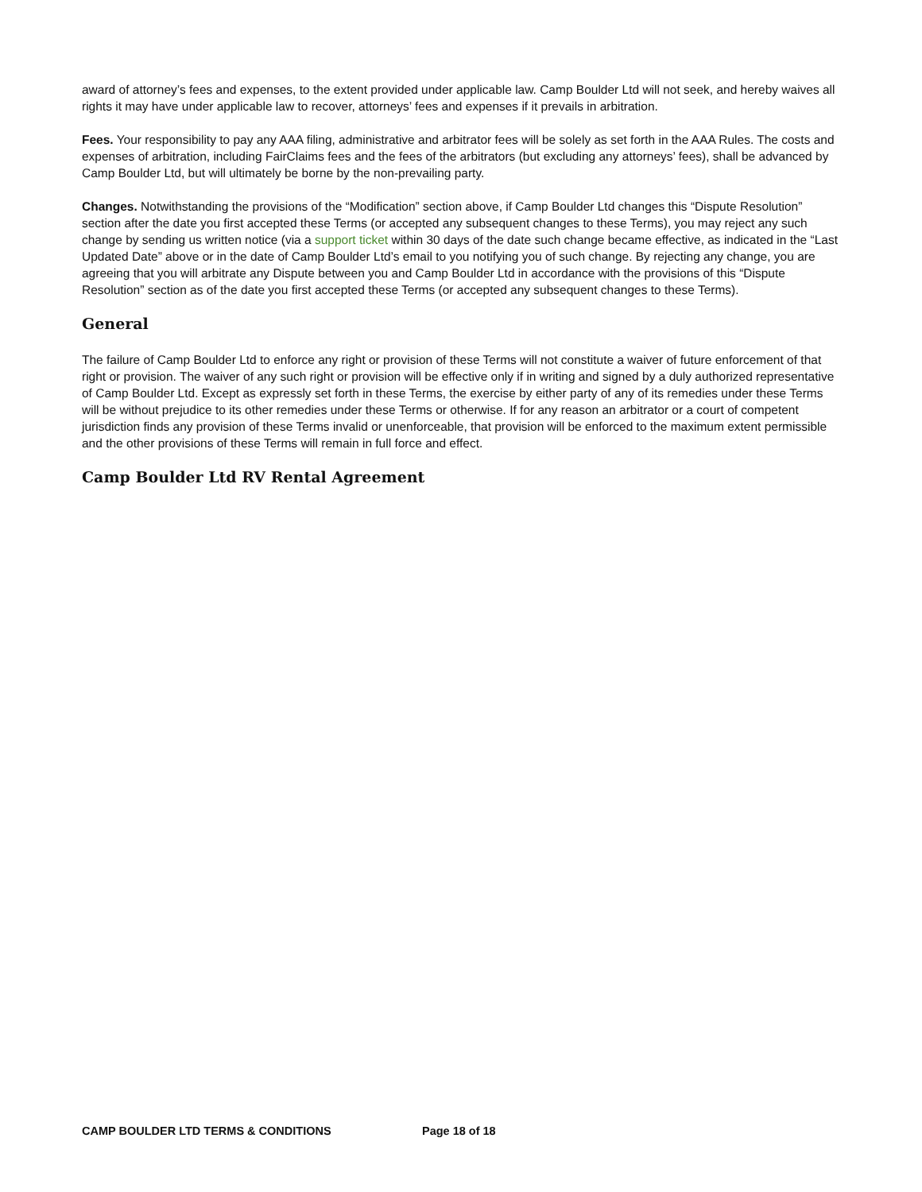award of attorney’s fees and expenses, to the extent provided under applicable law. Camp Boulder Ltd will not seek, and hereby waives all rights it may have under applicable law to recover, attorneys’ fees and expenses if it prevails in arbitration.
Fees. Your responsibility to pay any AAA filing, administrative and arbitrator fees will be solely as set forth in the AAA Rules. The costs and expenses of arbitration, including FairClaims fees and the fees of the arbitrators (but excluding any attorneys’ fees), shall be advanced by Camp Boulder Ltd, but will ultimately be borne by the non-prevailing party.
Changes. Notwithstanding the provisions of the “Modification” section above, if Camp Boulder Ltd changes this “Dispute Resolution” section after the date you first accepted these Terms (or accepted any subsequent changes to these Terms), you may reject any such change by sending us written notice (via a support ticket within 30 days of the date such change became effective, as indicated in the “Last Updated Date” above or in the date of Camp Boulder Ltd’s email to you notifying you of such change. By rejecting any change, you are agreeing that you will arbitrate any Dispute between you and Camp Boulder Ltd in accordance with the provisions of this “Dispute Resolution” section as of the date you first accepted these Terms (or accepted any subsequent changes to these Terms).
General
The failure of Camp Boulder Ltd to enforce any right or provision of these Terms will not constitute a waiver of future enforcement of that right or provision. The waiver of any such right or provision will be effective only if in writing and signed by a duly authorized representative of Camp Boulder Ltd. Except as expressly set forth in these Terms, the exercise by either party of any of its remedies under these Terms will be without prejudice to its other remedies under these Terms or otherwise. If for any reason an arbitrator or a court of competent jurisdiction finds any provision of these Terms invalid or unenforceable, that provision will be enforced to the maximum extent permissible and the other provisions of these Terms will remain in full force and effect.
Camp Boulder Ltd RV Rental Agreement
CAMP BOULDER LTD TERMS & CONDITIONS Page 18 of 18